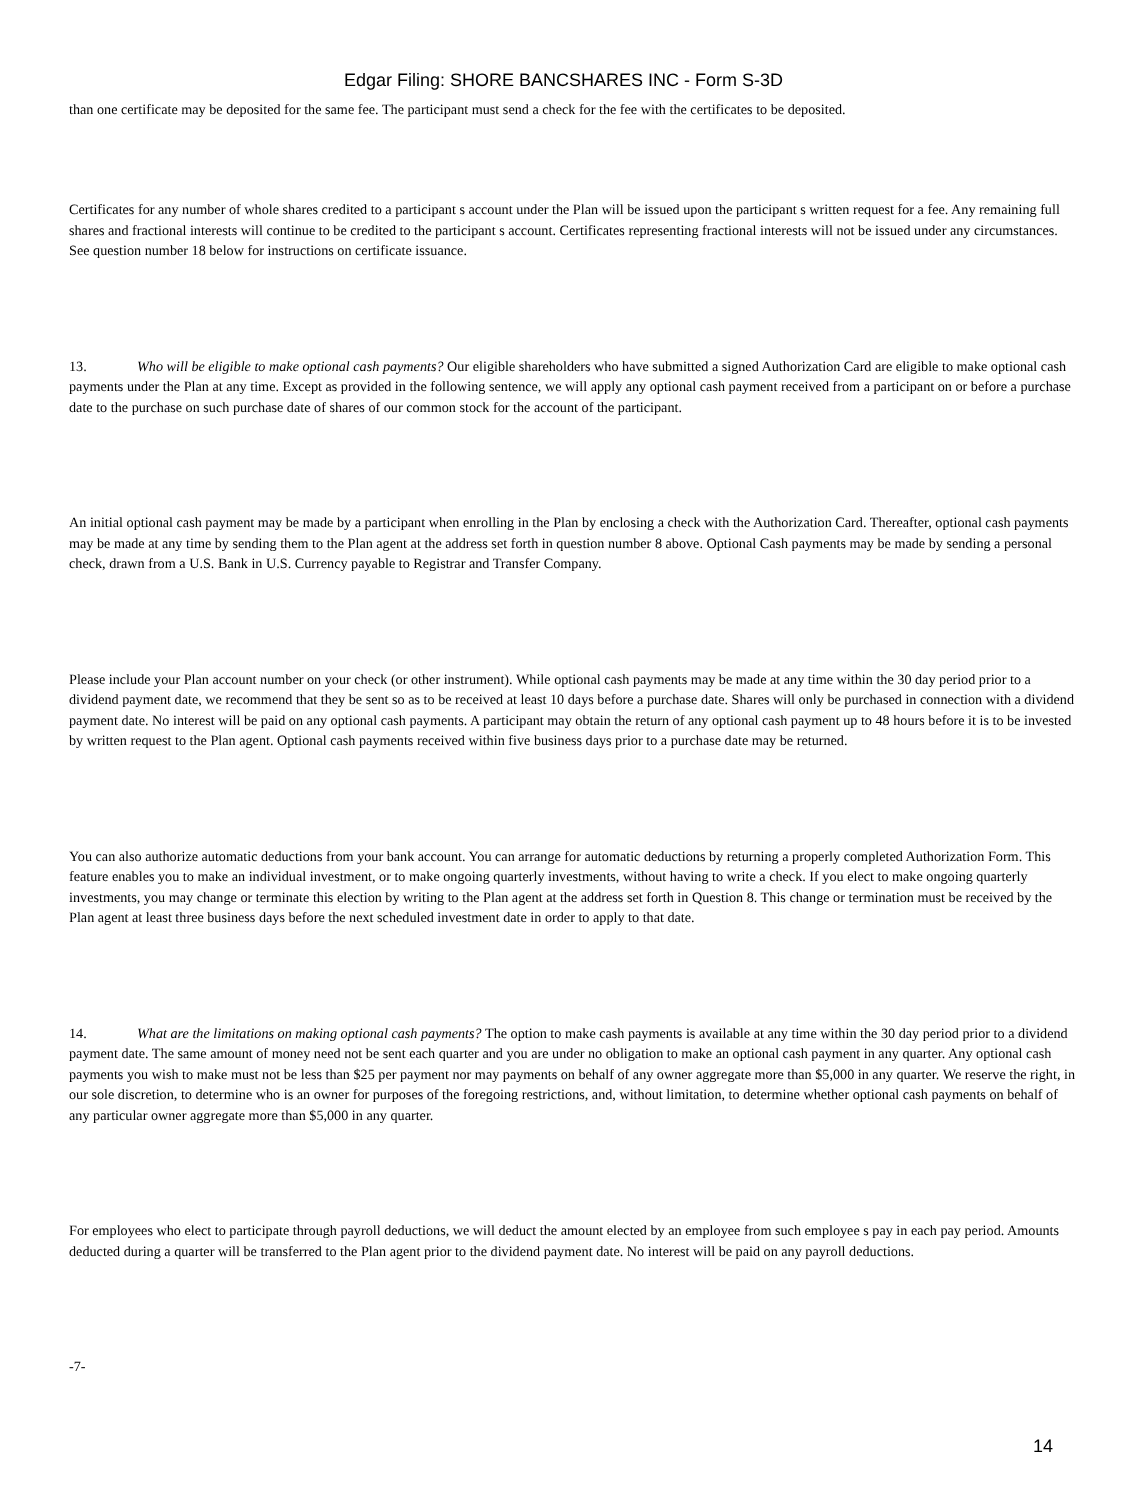Edgar Filing: SHORE BANCSHARES INC - Form S-3D
than one certificate may be deposited for the same fee. The participant must send a check for the fee with the certificates to be deposited.
Certificates for any number of whole shares credited to a participant s account under the Plan will be issued upon the participant s written request for a fee. Any remaining full shares and fractional interests will continue to be credited to the participant s account. Certificates representing fractional interests will not be issued under any circumstances. See question number 18 below for instructions on certificate issuance.
13. Who will be eligible to make optional cash payments? Our eligible shareholders who have submitted a signed Authorization Card are eligible to make optional cash payments under the Plan at any time. Except as provided in the following sentence, we will apply any optional cash payment received from a participant on or before a purchase date to the purchase on such purchase date of shares of our common stock for the account of the participant.
An initial optional cash payment may be made by a participant when enrolling in the Plan by enclosing a check with the Authorization Card. Thereafter, optional cash payments may be made at any time by sending them to the Plan agent at the address set forth in question number 8 above. Optional Cash payments may be made by sending a personal check, drawn from a U.S. Bank in U.S. Currency payable to Registrar and Transfer Company.
Please include your Plan account number on your check (or other instrument). While optional cash payments may be made at any time within the 30 day period prior to a dividend payment date, we recommend that they be sent so as to be received at least 10 days before a purchase date. Shares will only be purchased in connection with a dividend payment date. No interest will be paid on any optional cash payments. A participant may obtain the return of any optional cash payment up to 48 hours before it is to be invested by written request to the Plan agent. Optional cash payments received within five business days prior to a purchase date may be returned.
You can also authorize automatic deductions from your bank account. You can arrange for automatic deductions by returning a properly completed Authorization Form. This feature enables you to make an individual investment, or to make ongoing quarterly investments, without having to write a check. If you elect to make ongoing quarterly investments, you may change or terminate this election by writing to the Plan agent at the address set forth in Question 8. This change or termination must be received by the Plan agent at least three business days before the next scheduled investment date in order to apply to that date.
14. What are the limitations on making optional cash payments? The option to make cash payments is available at any time within the 30 day period prior to a dividend payment date. The same amount of money need not be sent each quarter and you are under no obligation to make an optional cash payment in any quarter. Any optional cash payments you wish to make must not be less than $25 per payment nor may payments on behalf of any owner aggregate more than $5,000 in any quarter. We reserve the right, in our sole discretion, to determine who is an owner for purposes of the foregoing restrictions, and, without limitation, to determine whether optional cash payments on behalf of any particular owner aggregate more than $5,000 in any quarter.
For employees who elect to participate through payroll deductions, we will deduct the amount elected by an employee from such employee s pay in each pay period. Amounts deducted during a quarter will be transferred to the Plan agent prior to the dividend payment date. No interest will be paid on any payroll deductions.
-7-
14